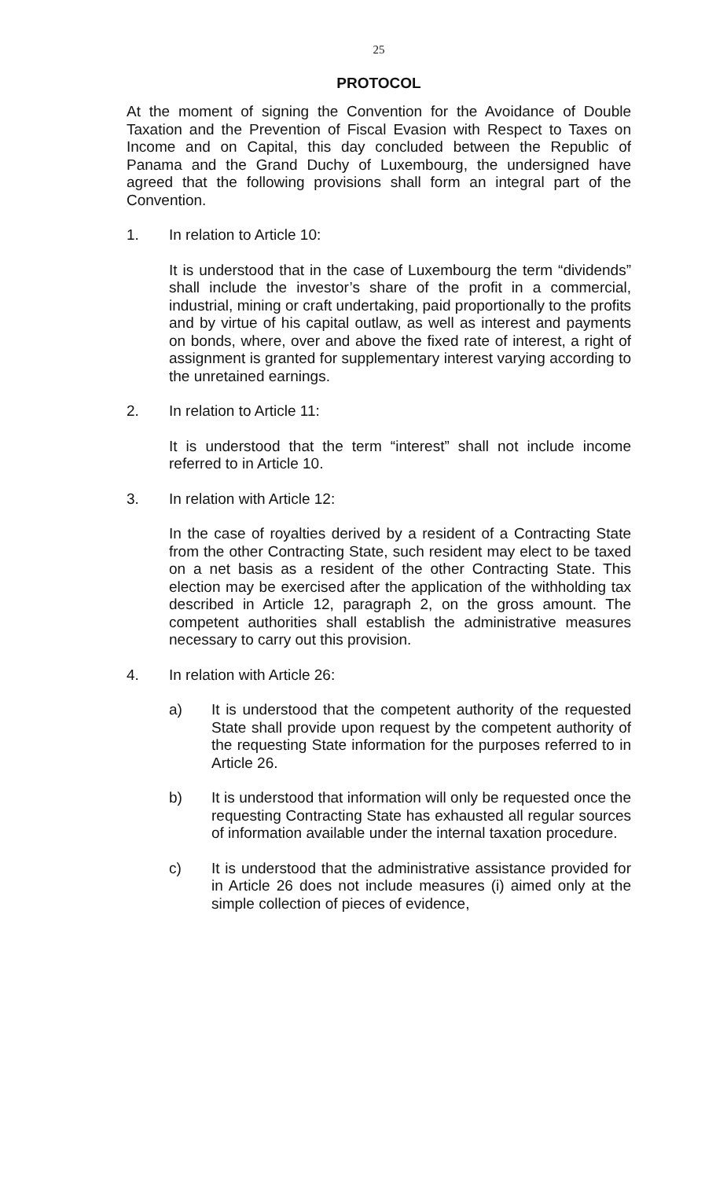25
PROTOCOL
At the moment of signing the Convention for the Avoidance of Double Taxation and the Prevention of Fiscal Evasion with Respect to Taxes on Income and on Capital, this day concluded between the Republic of Panama and the Grand Duchy of Luxembourg, the undersigned have agreed that the following provisions shall form an integral part of the Convention.
1. In relation to Article 10:
It is understood that in the case of Luxembourg the term “dividends” shall include the investor’s share of the profit in a commercial, industrial, mining or craft undertaking, paid proportionally to the profits and by virtue of his capital outlaw, as well as interest and payments on bonds, where, over and above the fixed rate of interest, a right of assignment is granted for supplementary interest varying according to the unretained earnings.
2. In relation to Article 11:
It is understood that the term “interest” shall not include income referred to in Article 10.
3. In relation with Article 12:
In the case of royalties derived by a resident of a Contracting State from the other Contracting State, such resident may elect to be taxed on a net basis as a resident of the other Contracting State. This election may be exercised after the application of the withholding tax described in Article 12, paragraph 2, on the gross amount. The competent authorities shall establish the administrative measures necessary to carry out this provision.
4. In relation with Article 26:
a) It is understood that the competent authority of the requested State shall provide upon request by the competent authority of the requesting State information for the purposes referred to in Article 26.
b) It is understood that information will only be requested once the requesting Contracting State has exhausted all regular sources of information available under the internal taxation procedure.
c) It is understood that the administrative assistance provided for in Article 26 does not include measures (i) aimed only at the simple collection of pieces of evidence,